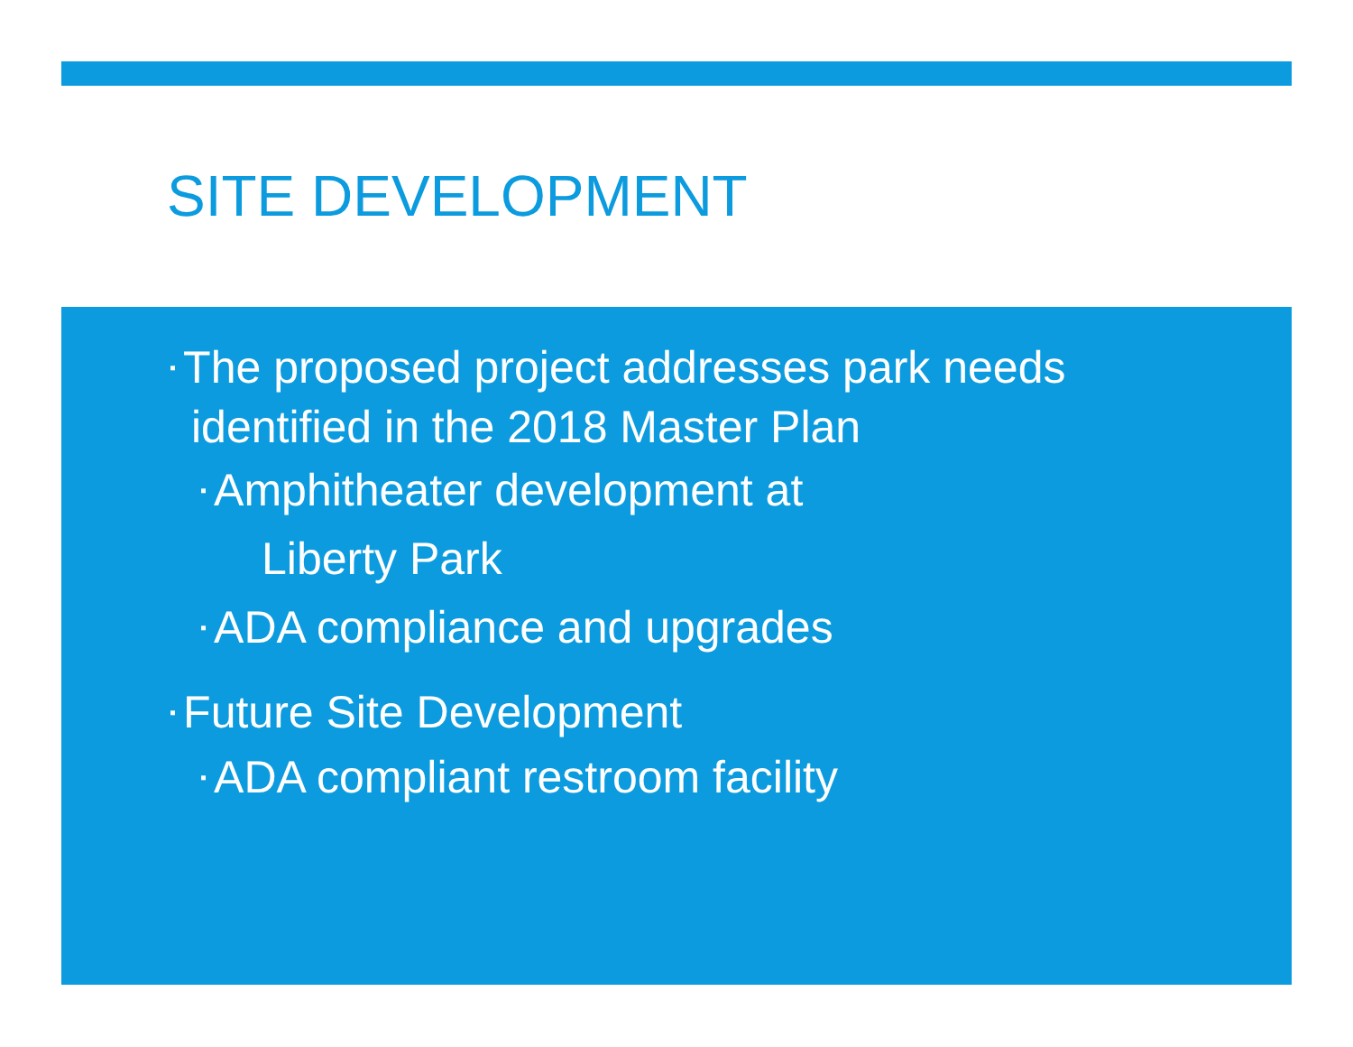SITE DEVELOPMENT
▪ The proposed project addresses park needs
identified in the 2018 Master Plan
▪ Amphitheater development at
Liberty Park
▪ ADA compliance and upgrades
▪ Future Site Development
▪ ADA compliant restroom facility